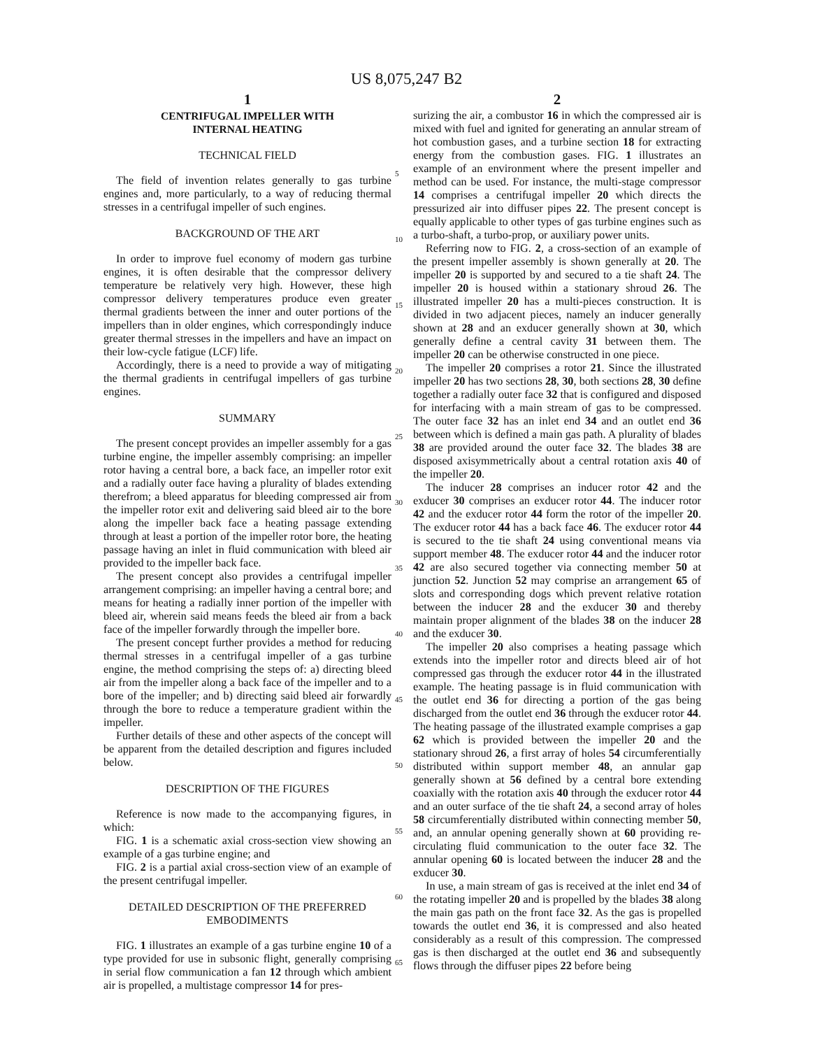US 8,075,247 B2
1
CENTRIFUGAL IMPELLER WITH
INTERNAL HEATING
TECHNICAL FIELD
The field of invention relates generally to gas turbine engines and, more particularly, to a way of reducing thermal stresses in a centrifugal impeller of such engines.
BACKGROUND OF THE ART
In order to improve fuel economy of modern gas turbine engines, it is often desirable that the compressor delivery temperature be relatively very high. However, these high compressor delivery temperatures produce even greater thermal gradients between the inner and outer portions of the impellers than in older engines, which correspondingly induce greater thermal stresses in the impellers and have an impact on their low-cycle fatigue (LCF) life.
Accordingly, there is a need to provide a way of mitigating the thermal gradients in centrifugal impellers of gas turbine engines.
SUMMARY
The present concept provides an impeller assembly for a gas turbine engine, the impeller assembly comprising: an impeller rotor having a central bore, a back face, an impeller rotor exit and a radially outer face having a plurality of blades extending therefrom; a bleed apparatus for bleeding compressed air from the impeller rotor exit and delivering said bleed air to the bore along the impeller back face a heating passage extending through at least a portion of the impeller rotor bore, the heating passage having an inlet in fluid communication with bleed air provided to the impeller back face.
The present concept also provides a centrifugal impeller arrangement comprising: an impeller having a central bore; and means for heating a radially inner portion of the impeller with bleed air, wherein said means feeds the bleed air from a back face of the impeller forwardly through the impeller bore.
The present concept further provides a method for reducing thermal stresses in a centrifugal impeller of a gas turbine engine, the method comprising the steps of: a) directing bleed air from the impeller along a back face of the impeller and to a bore of the impeller; and b) directing said bleed air forwardly through the bore to reduce a temperature gradient within the impeller.
Further details of these and other aspects of the concept will be apparent from the detailed description and figures included below.
DESCRIPTION OF THE FIGURES
Reference is now made to the accompanying figures, in which:
FIG. 1 is a schematic axial cross-section view showing an example of a gas turbine engine; and
FIG. 2 is a partial axial cross-section view of an example of the present centrifugal impeller.
DETAILED DESCRIPTION OF THE PREFERRED EMBODIMENTS
FIG. 1 illustrates an example of a gas turbine engine 10 of a type provided for use in subsonic flight, generally comprising in serial flow communication a fan 12 through which ambient air is propelled, a multistage compressor 14 for pres-
5
10
15
20
25
30
35
40
45
50
55
60
65
2
surizing the air, a combustor 16 in which the compressed air is mixed with fuel and ignited for generating an annular stream of hot combustion gases, and a turbine section 18 for extracting energy from the combustion gases. FIG. 1 illustrates an example of an environment where the present impeller and method can be used. For instance, the multi-stage compressor 14 comprises a centrifugal impeller 20 which directs the pressurized air into diffuser pipes 22. The present concept is equally applicable to other types of gas turbine engines such as a turbo-shaft, a turbo-prop, or auxiliary power units.
Referring now to FIG. 2, a cross-section of an example of the present impeller assembly is shown generally at 20. The impeller 20 is supported by and secured to a tie shaft 24. The impeller 20 is housed within a stationary shroud 26. The illustrated impeller 20 has a multi-pieces construction. It is divided in two adjacent pieces, namely an inducer generally shown at 28 and an exducer generally shown at 30, which generally define a central cavity 31 between them. The impeller 20 can be otherwise constructed in one piece.
The impeller 20 comprises a rotor 21. Since the illustrated impeller 20 has two sections 28, 30, both sections 28, 30 define together a radially outer face 32 that is configured and disposed for interfacing with a main stream of gas to be compressed. The outer face 32 has an inlet end 34 and an outlet end 36 between which is defined a main gas path. A plurality of blades 38 are provided around the outer face 32. The blades 38 are disposed axisymmetrically about a central rotation axis 40 of the impeller 20.
The inducer 28 comprises an inducer rotor 42 and the exducer 30 comprises an exducer rotor 44. The inducer rotor 42 and the exducer rotor 44 form the rotor of the impeller 20. The exducer rotor 44 has a back face 46. The exducer rotor 44 is secured to the tie shaft 24 using conventional means via support member 48. The exducer rotor 44 and the inducer rotor 42 are also secured together via connecting member 50 at junction 52. Junction 52 may comprise an arrangement 65 of slots and corresponding dogs which prevent relative rotation between the inducer 28 and the exducer 30 and thereby maintain proper alignment of the blades 38 on the inducer 28 and the exducer 30.
The impeller 20 also comprises a heating passage which extends into the impeller rotor and directs bleed air of hot compressed gas through the exducer rotor 44 in the illustrated example. The heating passage is in fluid communication with the outlet end 36 for directing a portion of the gas being discharged from the outlet end 36 through the exducer rotor 44. The heating passage of the illustrated example comprises a gap 62 which is provided between the impeller 20 and the stationary shroud 26, a first array of holes 54 circumferentially distributed within support member 48, an annular gap generally shown at 56 defined by a central bore extending coaxially with the rotation axis 40 through the exducer rotor 44 and an outer surface of the tie shaft 24, a second array of holes 58 circumferentially distributed within connecting member 50, and, an annular opening generally shown at 60 providing re-circulating fluid communication to the outer face 32. The annular opening 60 is located between the inducer 28 and the exducer 30.
In use, a main stream of gas is received at the inlet end 34 of the rotating impeller 20 and is propelled by the blades 38 along the main gas path on the front face 32. As the gas is propelled towards the outlet end 36, it is compressed and also heated considerably as a result of this compression. The compressed gas is then discharged at the outlet end 36 and subsequently flows through the diffuser pipes 22 before being